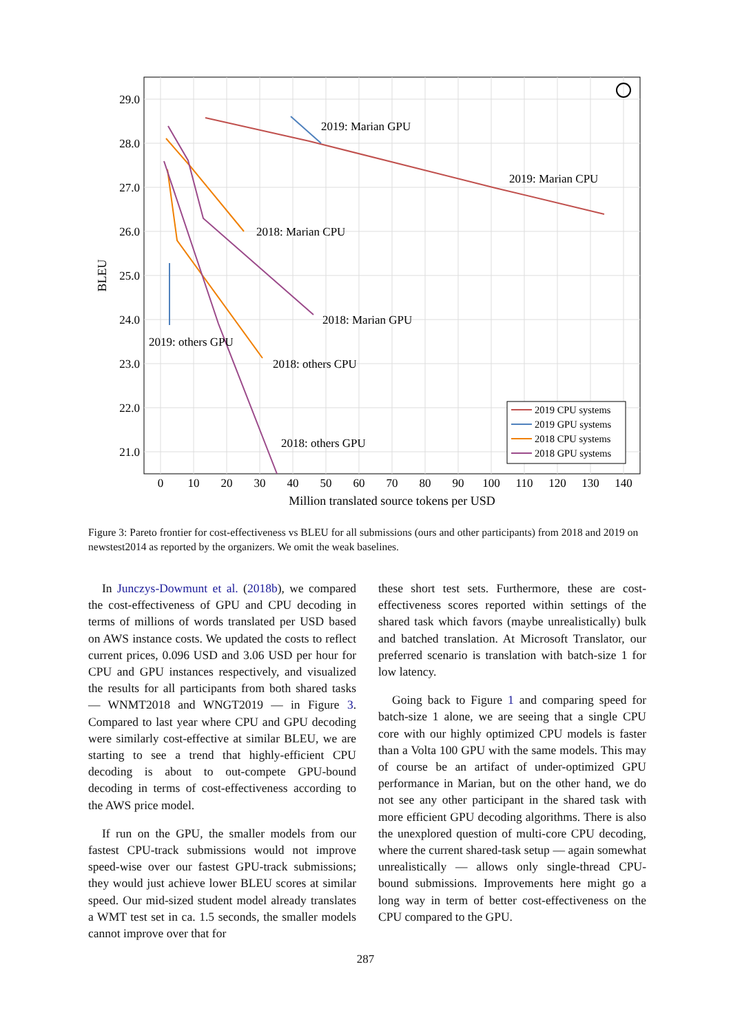29.0
28.0
27.0
26.0
25.0
24.0
23.0
22.0
21.0
0
10
20
30
40
50
60
70
80
90
100
110
120
130
140
Million translated source tokens per USD
BLEU
2019: Marian GPU
2019: Marian CPU
2018: Marian CPU
2018: Marian GPU
2019: others GPU
2018: others CPU
2018: others GPU
2019 CPU systems
2019 GPU systems
2018 CPU systems
2018 GPU systems
Figure 3: Pareto frontier for cost-effectiveness vs BLEU for all submissions (ours and other participants) from 2018 and 2019 on newstest2014 as reported by the organizers. We omit the weak baselines.
In Junczys-Dowmunt et al. (2018b), we compared the cost-effectiveness of GPU and CPU decoding in terms of millions of words translated per USD based on AWS instance costs. We updated the costs to reflect current prices, 0.096 USD and 3.06 USD per hour for CPU and GPU instances respectively, and visualized the results for all participants from both shared tasks — WNMT2018 and WNGT2019 — in Figure 3. Compared to last year where CPU and GPU decoding were similarly cost-effective at similar BLEU, we are starting to see a trend that highly-efficient CPU decoding is about to out-compete GPU-bound decoding in terms of cost-effectiveness according to the AWS price model.
If run on the GPU, the smaller models from our fastest CPU-track submissions would not improve speed-wise over our fastest GPU-track submissions; they would just achieve lower BLEU scores at similar speed. Our mid-sized student model already translates a WMT test set in ca. 1.5 seconds, the smaller models cannot improve over that for
these short test sets. Furthermore, these are cost-effectiveness scores reported within settings of the shared task which favors (maybe unrealistically) bulk and batched translation. At Microsoft Translator, our preferred scenario is translation with batch-size 1 for low latency.
Going back to Figure 1 and comparing speed for batch-size 1 alone, we are seeing that a single CPU core with our highly optimized CPU models is faster than a Volta 100 GPU with the same models. This may of course be an artifact of under-optimized GPU performance in Marian, but on the other hand, we do not see any other participant in the shared task with more efficient GPU decoding algorithms. There is also the unexplored question of multi-core CPU decoding, where the current shared-task setup — again somewhat unrealistically — allows only single-thread CPU-bound submissions. Improvements here might go a long way in term of better cost-effectiveness on the CPU compared to the GPU.
287